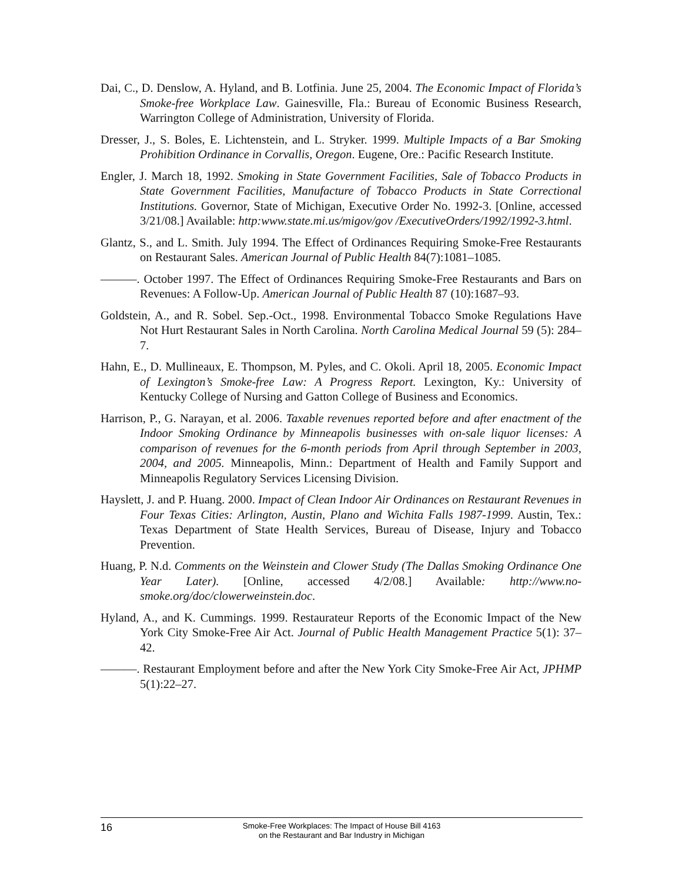Dai, C., D. Denslow, A. Hyland, and B. Lotfinia. June 25, 2004. The Economic Impact of Florida’s Smoke-free Workplace Law. Gainesville, Fla.: Bureau of Economic Business Research, Warrington College of Administration, University of Florida.
Dresser, J., S. Boles, E. Lichtenstein, and L. Stryker. 1999. Multiple Impacts of a Bar Smoking Prohibition Ordinance in Corvallis, Oregon. Eugene, Ore.: Pacific Research Institute.
Engler, J. March 18, 1992. Smoking in State Government Facilities, Sale of Tobacco Products in State Government Facilities, Manufacture of Tobacco Products in State Correctional Institutions. Governor, State of Michigan, Executive Order No. 1992-3. [Online, accessed 3/21/08.] Available: http:www.state.mi.us/migov/gov /ExecutiveOrders/1992/1992-3.html.
Glantz, S., and L. Smith. July 1994. The Effect of Ordinances Requiring Smoke-Free Restaurants on Restaurant Sales. American Journal of Public Health 84(7):1081–1085.
———. October 1997. The Effect of Ordinances Requiring Smoke-Free Restaurants and Bars on Revenues: A Follow-Up. American Journal of Public Health 87 (10):1687–93.
Goldstein, A., and R. Sobel. Sep.-Oct., 1998. Environmental Tobacco Smoke Regulations Have Not Hurt Restaurant Sales in North Carolina. North Carolina Medical Journal 59 (5): 284–7.
Hahn, E., D. Mullineaux, E. Thompson, M. Pyles, and C. Okoli. April 18, 2005. Economic Impact of Lexington’s Smoke-free Law: A Progress Report. Lexington, Ky.: University of Kentucky College of Nursing and Gatton College of Business and Economics.
Harrison, P., G. Narayan, et al. 2006. Taxable revenues reported before and after enactment of the Indoor Smoking Ordinance by Minneapolis businesses with on-sale liquor licenses: A comparison of revenues for the 6-month periods from April through September in 2003, 2004, and 2005. Minneapolis, Minn.: Department of Health and Family Support and Minneapolis Regulatory Services Licensing Division.
Hayslett, J. and P. Huang. 2000. Impact of Clean Indoor Air Ordinances on Restaurant Revenues in Four Texas Cities: Arlington, Austin, Plano and Wichita Falls 1987-1999. Austin, Tex.: Texas Department of State Health Services, Bureau of Disease, Injury and Tobacco Prevention.
Huang, P. N.d. Comments on the Weinstein and Clower Study (The Dallas Smoking Ordinance One Year Later). [Online, accessed 4/2/08.] Available: http://www.no-smoke.org/doc/clowerweinstein.doc.
Hyland, A., and K. Cummings. 1999. Restaurateur Reports of the Economic Impact of the New York City Smoke-Free Air Act. Journal of Public Health Management Practice 5(1): 37–42.
———. Restaurant Employment before and after the New York City Smoke-Free Air Act, JPHMP 5(1):22–27.
16
Smoke-Free Workplaces: The Impact of House Bill 4163
on the Restaurant and Bar Industry in Michigan